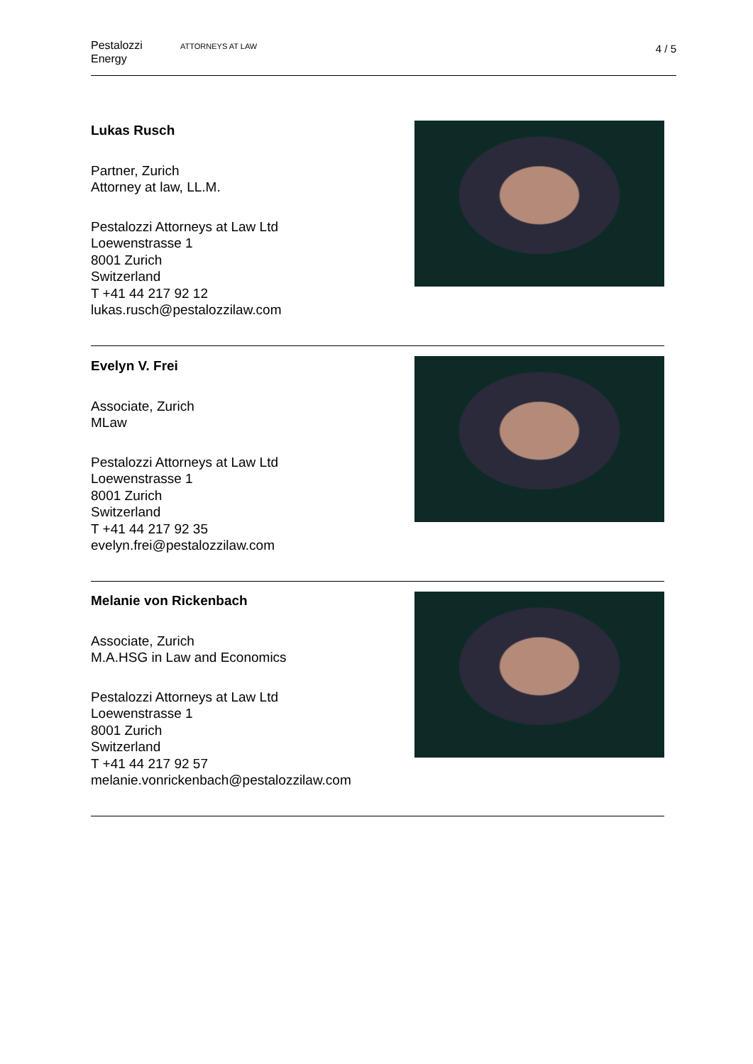Pestalozzi
Energy
ATTORNEYS AT LAW
4 / 5
Lukas Rusch
Partner, Zurich
Attorney at law, LL.M.
Pestalozzi Attorneys at Law Ltd
Loewenstrasse 1
8001 Zurich
Switzerland
T +41 44 217 92 12
lukas.rusch@pestalozzilaw.com
Evelyn V. Frei
Associate, Zurich
MLaw
Pestalozzi Attorneys at Law Ltd
Loewenstrasse 1
8001 Zurich
Switzerland
T +41 44 217 92 35
evelyn.frei@pestalozzilaw.com
Melanie von Rickenbach
Associate, Zurich
M.A.HSG in Law and Economics
Pestalozzi Attorneys at Law Ltd
Loewenstrasse 1
8001 Zurich
Switzerland
T +41 44 217 92 57
melanie.vonrickenbach@pestalozzilaw.com